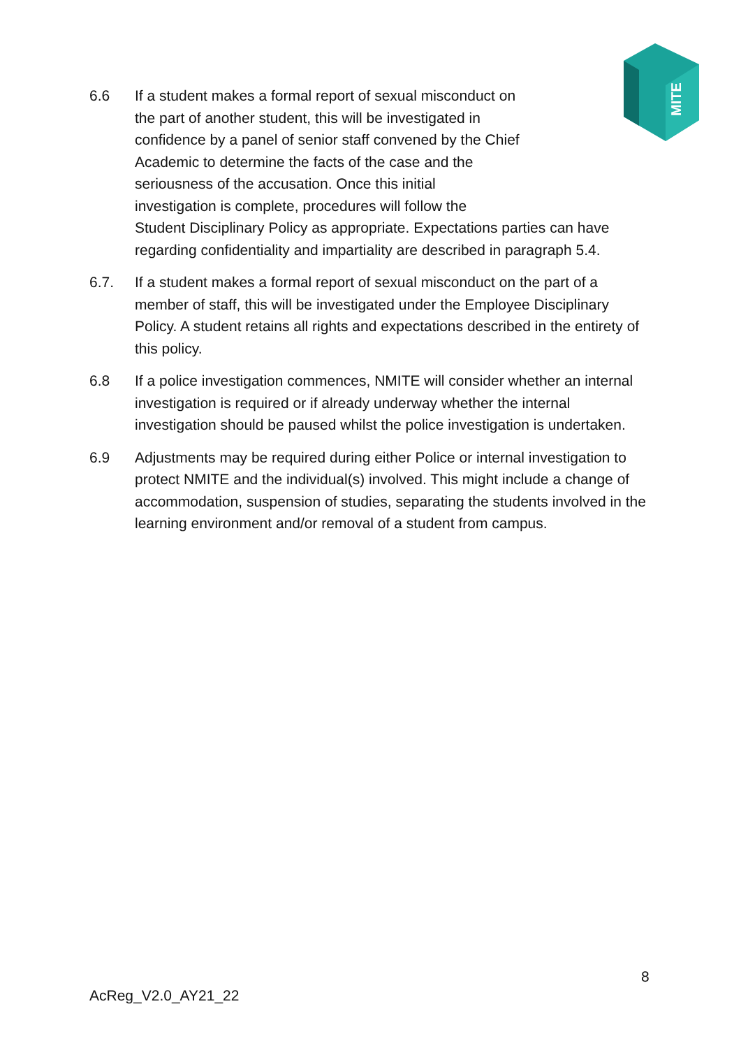MITE
6.6 If a student makes a formal report of sexual misconduct on
the part of another student, this will be investigated in
confidence by a panel of senior staff convened by the Chief
Academic to determine the facts of the case and the
seriousness of the accusation. Once this initial
investigation is complete, procedures will follow the
Student Disciplinary Policy as appropriate. Expectations parties can have regarding confidentiality and impartiality are described in paragraph 5.4.
6.7. If a student makes a formal report of sexual misconduct on the part of a member of staff, this will be investigated under the Employee Disciplinary Policy. A student retains all rights and expectations described in the entirety of this policy.
6.8 If a police investigation commences, NMITE will consider whether an internal investigation is required or if already underway whether the internal investigation should be paused whilst the police investigation is undertaken.
6.9 Adjustments may be required during either Police or internal investigation to protect NMITE and the individual(s) involved. This might include a change of accommodation, suspension of studies, separating the students involved in the learning environment and/or removal of a student from campus.
8
AcReg_V2.0_AY21_22